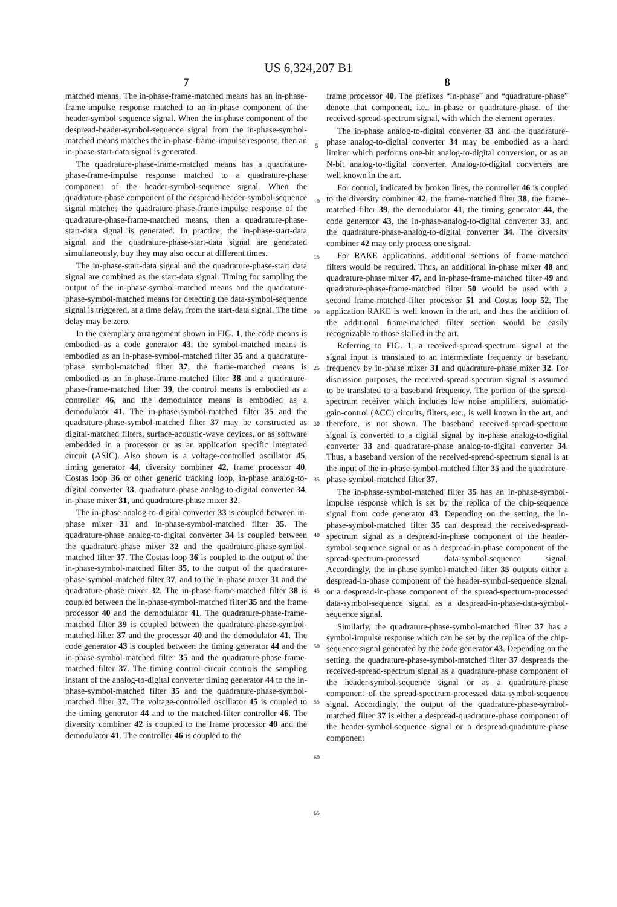US 6,324,207 B1
7
matched means. The in-phase-frame-matched means has an in-phase-frame-impulse response matched to an in-phase component of the header-symbol-sequence signal. When the in-phase component of the despread-header-symbol-sequence signal from the in-phase-symbol-matched means matches the in-phase-frame-impulse response, then an in-phase-start-data signal is generated.
The quadrature-phase-frame-matched means has a quadrature-phase-frame-impulse response matched to a quadrature-phase component of the header-symbol-sequence signal. When the quadrature-phase component of the despread-header-symbol-sequence signal matches the quadrature-phase-frame-impulse response of the quadrature-phase-frame-matched means, then a quadrature-phase-start-data signal is generated. In practice, the in-phase-start-data signal and the quadrature-phase-start-data signal are generated simultaneously, buy they may also occur at different times.
The in-phase-start-data signal and the quadrature-phase-start data signal are combined as the start-data signal. Timing for sampling the output of the in-phase-symbol-matched means and the quadrature-phase-symbol-matched means for detecting the data-symbol-sequence signal is triggered, at a time delay, from the start-data signal. The time delay may be zero.
In the exemplary arrangement shown in FIG. 1, the code means is embodied as a code generator 43, the symbol-matched means is embodied as an in-phase-symbol-matched filter 35 and a quadrature-phase symbol-matched filter 37, the frame-matched means is embodied as an in-phase-frame-matched filter 38 and a quadrature-phase-frame-matched filter 39, the control means is embodied as a controller 46, and the demodulator means is embodied as a demodulator 41. The in-phase-symbol-matched filter 35 and the quadrature-phase-symbol-matched filter 37 may be constructed as digital-matched filters, surface-acoustic-wave devices, or as software embedded in a processor or as an application specific integrated circuit (ASIC). Also shown is a voltage-controlled oscillator 45, timing generator 44, diversity combiner 42, frame processor 40, Costas loop 36 or other generic tracking loop, in-phase analog-to-digital converter 33, quadrature-phase analog-to-digital converter 34, in-phase mixer 31, and quadrature-phase mixer 32.
The in-phase analog-to-digital converter 33 is coupled between in-phase mixer 31 and in-phase-symbol-matched filter 35. The quadrature-phase analog-to-digital converter 34 is coupled between the quadrature-phase mixer 32 and the quadrature-phase-symbol-matched filter 37. The Costas loop 36 is coupled to the output of the in-phase-symbol-matched filter 35, to the output of the quadrature-phase-symbol-matched filter 37, and to the in-phase mixer 31 and the quadrature-phase mixer 32. The in-phase-frame-matched filter 38 is coupled between the in-phase-symbol-matched filter 35 and the frame processor 40 and the demodulator 41. The quadrature-phase-frame-matched filter 39 is coupled between the quadrature-phase-symbol-matched filter 37 and the processor 40 and the demodulator 41. The code generator 43 is coupled between the timing generator 44 and the in-phase-symbol-matched filter 35 and the quadrature-phase-frame-matched filter 37. The timing control circuit controls the sampling instant of the analog-to-digital converter timing generator 44 to the in-phase-symbol-matched filter 35 and the quadrature-phase-symbol-matched filter 37. The voltage-controlled oscillator 45 is coupled to the timing generator 44 and to the matched-filter controller 46. The diversity combiner 42 is coupled to the frame processor 40 and the demodulator 41. The controller 46 is coupled to the
5
10
15
20
25
30
35
40
45
50
55
60
65
8
frame processor 40. The prefixes “in-phase” and “quadrature-phase” denote that component, i.e., in-phase or quadrature-phase, of the received-spread-spectrum signal, with which the element operates.
The in-phase analog-to-digital converter 33 and the quadrature-phase analog-to-digital converter 34 may be embodied as a hard limiter which performs one-bit analog-to-digital conversion, or as an N-bit analog-to-digital converter. Analog-to-digital converters are well known in the art.
For control, indicated by broken lines, the controller 46 is coupled to the diversity combiner 42, the frame-matched filter 38, the frame-matched filter 39, the demodulator 41, the timing generator 44, the code generator 43, the in-phase-analog-to-digital converter 33, and the quadrature-phase-analog-to-digital converter 34. The diversity combiner 42 may only process one signal.
For RAKE applications, additional sections of frame-matched filters would be required. Thus, an additional in-phase mixer 48 and quadrature-phase mixer 47, and in-phase-frame-matched filter 49 and quadrature-phase-frame-matched filter 50 would be used with a second frame-matched-filter processor 51 and Costas loop 52. The application RAKE is well known in the art, and thus the addition of the additional frame-matched filter section would be easily recognizable to those skilled in the art.
Referring to FIG. 1, a received-spread-spectrum signal at the signal input is translated to an intermediate frequency or baseband frequency by in-phase mixer 31 and quadrature-phase mixer 32. For discussion purposes, the received-spread-spectrum signal is assumed to be translated to a baseband frequency. The portion of the spread-spectrum receiver which includes low noise amplifiers, automatic-gain-control (ACC) circuits, filters, etc., is well known in the art, and therefore, is not shown. The baseband received-spread-spectrum signal is converted to a digital signal by in-phase analog-to-digital converter 33 and quadrature-phase analog-to-digital converter 34. Thus, a baseband version of the received-spread-spectrum signal is at the input of the in-phase-symbol-matched filter 35 and the quadrature-phase-symbol-matched filter 37.
The in-phase-symbol-matched filter 35 has an in-phase-symbol-impulse response which is set by the replica of the chip-sequence signal from code generator 43. Depending on the setting, the in-phase-symbol-matched filter 35 can despread the received-spread-spectrum signal as a despread-in-phase component of the header-symbol-sequence signal or as a despread-in-phase component of the spread-spectrum-processed data-symbol-sequence signal. Accordingly, the in-phase-symbol-matched filter 35 outputs either a despread-in-phase component of the header-symbol-sequence signal, or a despread-in-phase component of the spread-spectrum-processed data-symbol-sequence signal as a despread-in-phase-data-symbol-sequence signal.
Similarly, the quadrature-phase-symbol-matched filter 37 has a symbol-impulse response which can be set by the replica of the chip-sequence signal generated by the code generator 43. Depending on the setting, the quadrature-phase-symbol-matched filter 37 despreads the received-spread-spectrum signal as a quadrature-phase component of the header-symbol-sequence signal or as a quadrature-phase component of the spread-spectrum-processed data-symbol-sequence signal. Accordingly, the output of the quadrature-phase-symbol-matched filter 37 is either a despread-quadrature-phase component of the header-symbol-sequence signal or a despread-quadrature-phase component